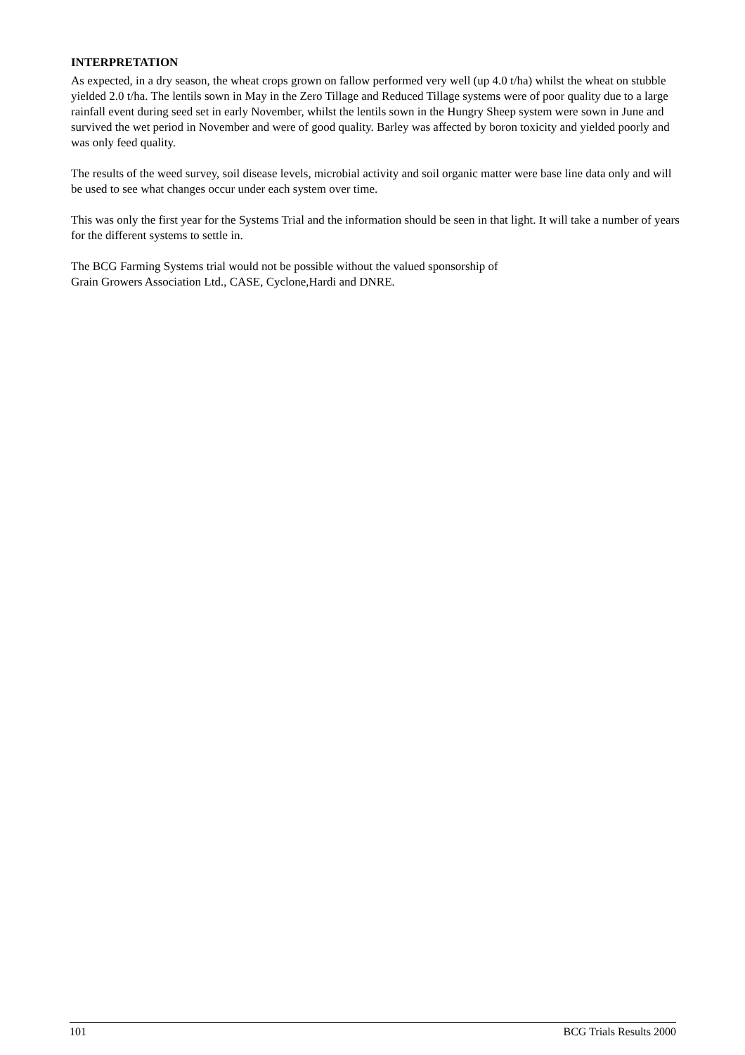INTERPRETATION
As expected, in a dry season, the wheat crops grown on fallow performed very well (up 4.0 t/ha) whilst the wheat on stubble yielded 2.0 t/ha. The lentils sown in May in the Zero Tillage and Reduced Tillage systems were of poor quality due to a large rainfall event during seed set in early November, whilst the lentils sown in the Hungry Sheep system were sown in June and survived the wet period in November and were of good quality. Barley was affected by boron toxicity and yielded poorly and was only feed quality.
The results of the weed survey, soil disease levels, microbial activity and soil organic matter were base line data only and will be used to see what changes occur under each system over time.
This was only the first year for the Systems Trial and the information should be seen in that light. It will take a number of years for the different systems to settle in.
The BCG Farming Systems trial would not be possible without the valued sponsorship of
Grain Growers Association Ltd., CASE, Cyclone,Hardi and DNRE.
101 BCG Trials Results 2000